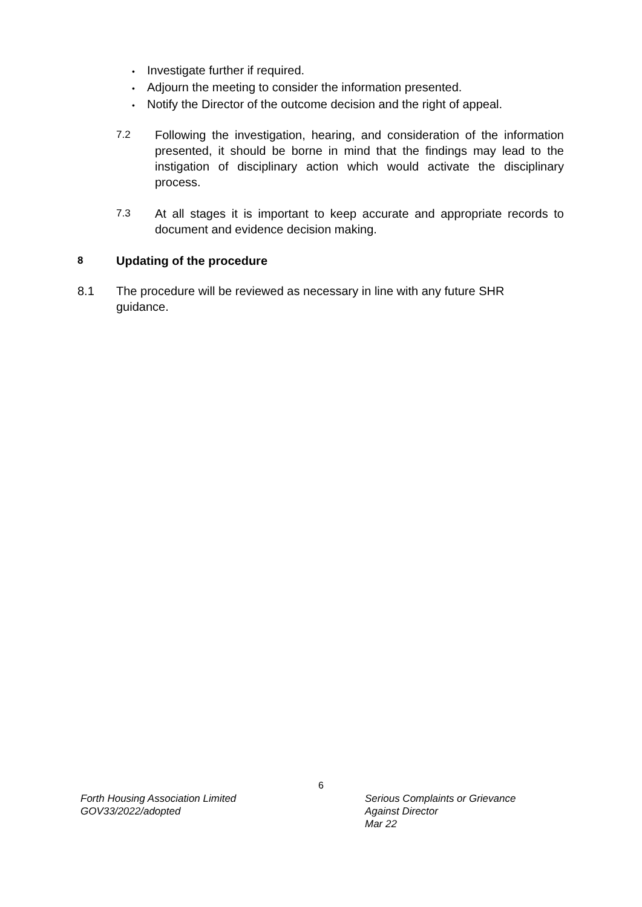• Investigate further if required.
• Adjourn the meeting to consider the information presented.
• Notify the Director of the outcome decision and the right of appeal.
7.2
Following the investigation, hearing, and consideration of the information presented, it should be borne in mind that the findings may lead to the instigation of disciplinary action which would activate the disciplinary process.
7.3
At all stages it is important to keep accurate and appropriate records to document and evidence decision making.
8 Updating of the procedure
8.1 The procedure will be reviewed as necessary in line with any future SHR guidance.
6
Forth Housing Association Limited
GOV33/2022/adopted
Serious Complaints or Grievance
Against Director
Mar 22